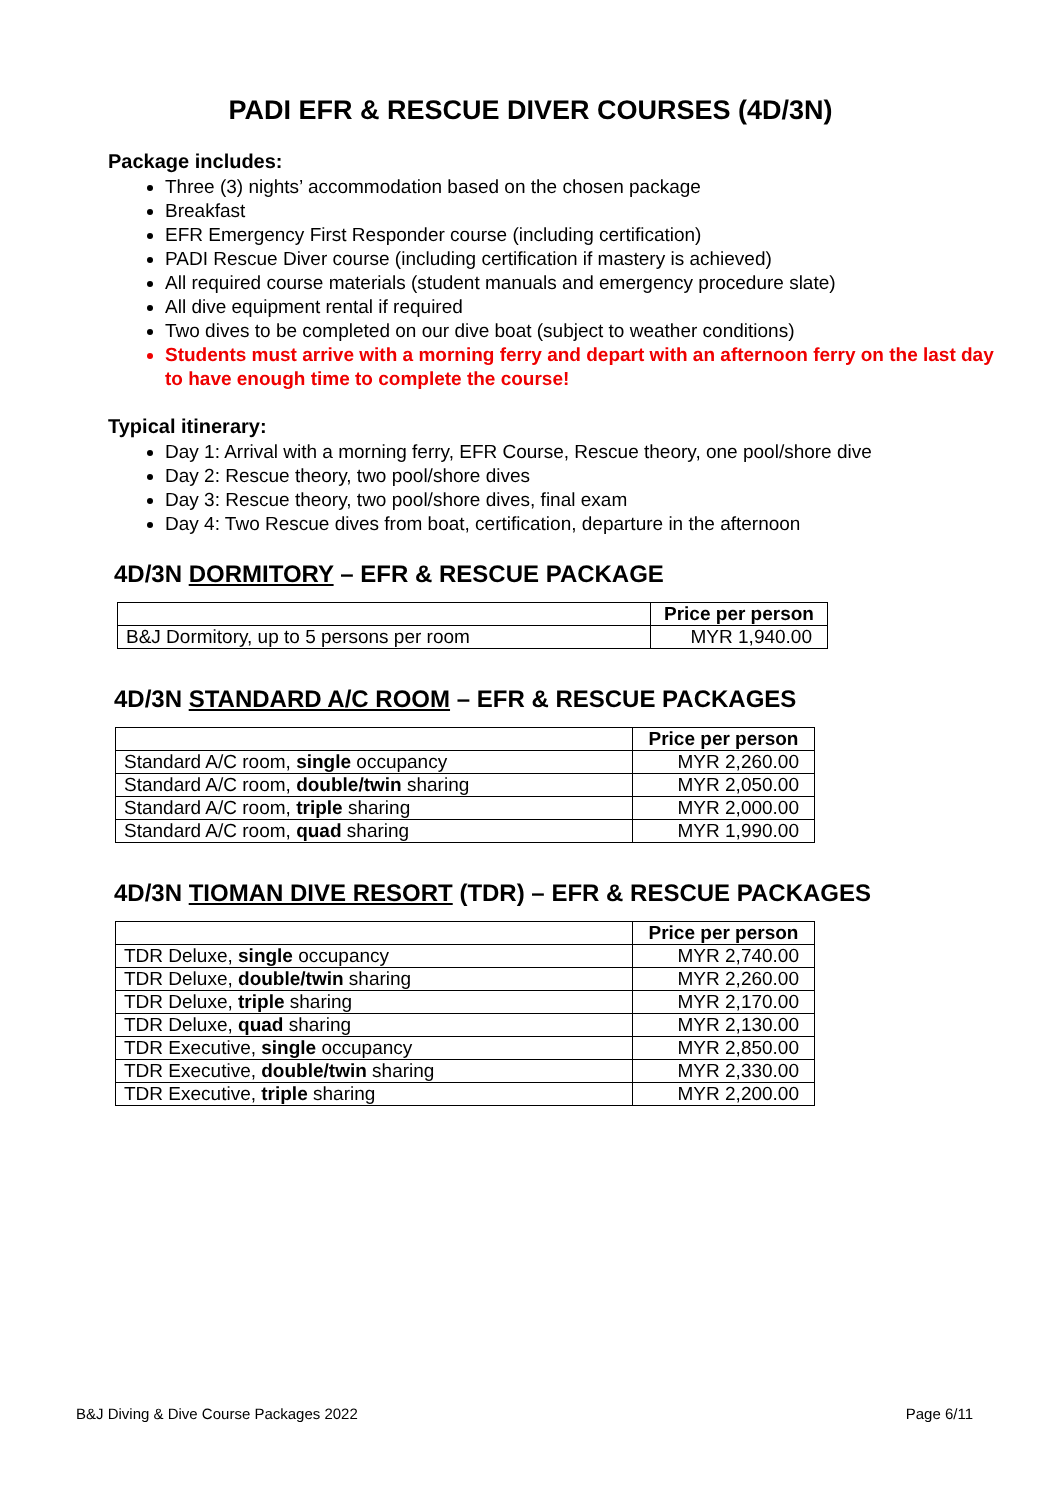PADI EFR & RESCUE DIVER COURSES (4D/3N)
Package includes:
Three (3) nights’ accommodation based on the chosen package
Breakfast
EFR Emergency First Responder course (including certification)
PADI Rescue Diver course (including certification if mastery is achieved)
All required course materials (student manuals and emergency procedure slate)
All dive equipment rental if required
Two dives to be completed on our dive boat (subject to weather conditions)
Students must arrive with a morning ferry and depart with an afternoon ferry on the last day to have enough time to complete the course!
Typical itinerary:
Day 1: Arrival with a morning ferry, EFR Course, Rescue theory, one pool/shore dive
Day 2: Rescue theory, two pool/shore dives
Day 3: Rescue theory, two pool/shore dives, final exam
Day 4: Two Rescue dives from boat, certification, departure in the afternoon
4D/3N DORMITORY – EFR & RESCUE PACKAGE
| | Price per person |
| --- | --- |
| B&J Dormitory, up to 5 persons per room | MYR 1,940.00 |
4D/3N STANDARD A/C ROOM – EFR & RESCUE PACKAGES
| | Price per person |
| --- | --- |
| Standard A/C room, single occupancy | MYR 2,260.00 |
| Standard A/C room, double/twin sharing | MYR 2,050.00 |
| Standard A/C room, triple sharing | MYR 2,000.00 |
| Standard A/C room, quad sharing | MYR 1,990.00 |
4D/3N TIOMAN DIVE RESORT (TDR) – EFR & RESCUE PACKAGES
| | Price per person |
| --- | --- |
| TDR Deluxe, single occupancy | MYR 2,740.00 |
| TDR Deluxe, double/twin sharing | MYR 2,260.00 |
| TDR Deluxe, triple sharing | MYR 2,170.00 |
| TDR Deluxe, quad sharing | MYR 2,130.00 |
| TDR Executive, single occupancy | MYR 2,850.00 |
| TDR Executive, double/twin sharing | MYR 2,330.00 |
| TDR Executive, triple sharing | MYR 2,200.00 |
B&J Diving & Dive Course Packages 2022 Page 6/11